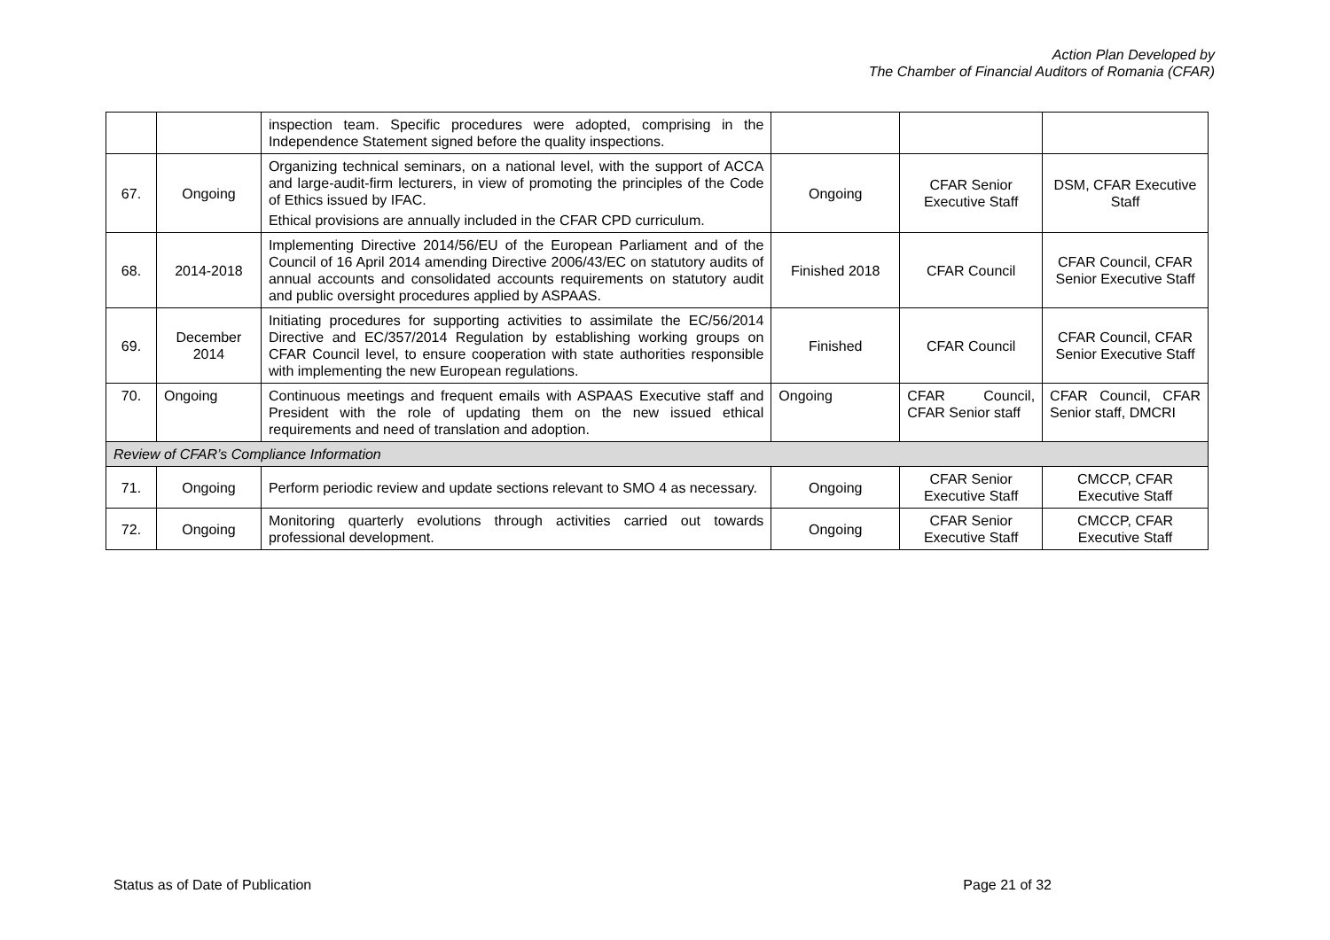Action Plan Developed by
The Chamber of Financial Auditors of Romania (CFAR)
| | | inspection team. Specific procedures were adopted, comprising in the Independence Statement signed before the quality inspections. | | | |
| 67. | Ongoing | Organizing technical seminars, on a national level, with the support of ACCA and large-audit-firm lecturers, in view of promoting the principles of the Code of Ethics issued by IFAC. Ethical provisions are annually included in the CFAR CPD curriculum. | Ongoing | CFAR Senior Executive Staff | DSM, CFAR Executive Staff |
| 68. | 2014-2018 | Implementing Directive 2014/56/EU of the European Parliament and of the Council of 16 April 2014 amending Directive 2006/43/EC on statutory audits of annual accounts and consolidated accounts requirements on statutory audit and public oversight procedures applied by ASPAAS. | Finished 2018 | CFAR Council | CFAR Council, CFAR Senior Executive Staff |
| 69. | December 2014 | Initiating procedures for supporting activities to assimilate the EC/56/2014 Directive and EC/357/2014 Regulation by establishing working groups on CFAR Council level, to ensure cooperation with state authorities responsible with implementing the new European regulations. | Finished | CFAR Council | CFAR Council, CFAR Senior Executive Staff |
| 70. | Ongoing | Continuous meetings and frequent emails with ASPAAS Executive staff and President with the role of updating them on the new issued ethical requirements and need of translation and adoption. | Ongoing | CFAR Council, CFAR Senior staff | CFAR Council, CFAR Senior staff, DMCRI |
| Review of CFAR’s Compliance Information | | | | | |
| 71. | Ongoing | Perform periodic review and update sections relevant to SMO 4 as necessary. | Ongoing | CFAR Senior Executive Staff | CMCCP, CFAR Executive Staff |
| 72. | Ongoing | Monitoring quarterly evolutions through activities carried out towards professional development. | Ongoing | CFAR Senior Executive Staff | CMCCP, CFAR Executive Staff |
Status as of Date of Publication Page 21 of 32